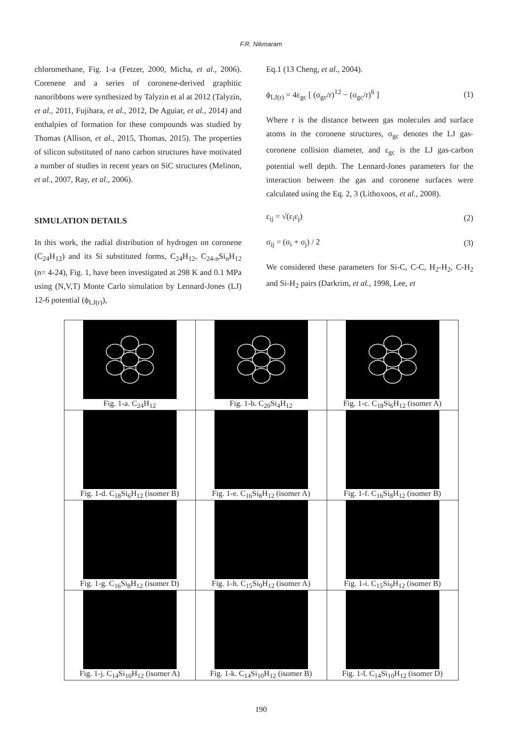F.R. Nikmaram
chloromethane, Fig. 1-a (Fetzer, 2000, Micha, et al., 2006). Corenene and a series of coronene-derived graphitic nanoribbons were synthesized by Talyzin et al at 2012 (Talyzin, et al., 2011, Fujihara, et al., 2012, De Aguiar, et al., 2014) and enthalpies of formation for these compounds was studied by Thomas (Allison, et al., 2015, Thomas, 2015). The properties of silicon substituted of nano carbon structures have motivated a number of studies in recent years on SiC structures (Melinon, et al., 2007, Ray, et al., 2006).
SIMULATION DETAILS
In this work, the radial distribution of hydrogen on coronene (C<sub>24</sub>H<sub>12</sub>) and its Si substituted forms, C<sub>24</sub>H<sub>12</sub>, C<sub>24-n</sub>Si<sub>n</sub>H<sub>12</sub> (n= 4-24), Fig. 1, have been investigated at 298 K and 0.1 MPa using (N,V,T) Monte Carlo simulation by Lennard-Jones (LJ) 12-6 potential (ϕ<sub>LJ(r)</sub>),
Eq.1 (13 Cheng, et al., 2004).
ϕ<sub>LJ(r)</sub> = 4ε<sub>gc</sub> [ (σ<sub>gc</sub>/r)<sup>12</sup> − (σ<sub>gc</sub>/r)<sup>6</sup> ] (1)
Where r is the distance between gas molecules and surface atoms in the coronene structures, σ<sub>gc</sub> denotes the LJ gas- coronene collision diameter, and ε<sub>gc</sub> is the LJ gas-carbon potential well depth. The Lennard-Jones parameters for the interaction between the gas and coronene surfaces were calculated using the Eq. 2, 3 (Lithoxoos, et al., 2008).
ε<sub>ij</sub> = √(ε<sub>i</sub>ε<sub>j</sub>) (2)
σ<sub>ij</sub> = (σ<sub>i</sub> + σ<sub>j</sub>) / 2 (3)
We considered these parameters for Si-C, C-C, H<sub>2</sub>-H<sub>2</sub>, C-H<sub>2</sub> and Si-H<sub>2</sub> pairs (Darkrim, et al., 1998, Lee, et
| Fig. 1-a. C<sub>24</sub>H<sub>12</sub> | Fig. 1-b. C<sub>20</sub>Si<sub>4</sub>H<sub>12</sub> | Fig. 1-c. C<sub>18</sub>Si<sub>6</sub>H<sub>12</sub> (isomer A) |
| Fig. 1-d. C<sub>18</sub>Si<sub>6</sub>H<sub>12</sub> (isomer B) | Fig. 1-e. C<sub>16</sub>Si<sub>8</sub>H<sub>12</sub> (isomer A) | Fig. 1-f. C<sub>16</sub>Si<sub>8</sub>H<sub>12</sub> (isomer B) |
| Fig. 1-g. C<sub>16</sub>Si<sub>8</sub>H<sub>12</sub> (isomer D) | Fig. 1-h. C<sub>15</sub>Si<sub>9</sub>H<sub>12</sub> (isomer A) | Fig. 1-i. C<sub>15</sub>Si<sub>9</sub>H<sub>12</sub> (isomer B) |
| Fig. 1-j. C<sub>14</sub>Si<sub>10</sub>H<sub>12</sub> (isomer A) | Fig. 1-k. C<sub>14</sub>Si<sub>10</sub>H<sub>12</sub> (isomer B) | Fig. 1-l. C<sub>14</sub>Si<sub>10</sub>H<sub>12</sub> (isomer D) |
190